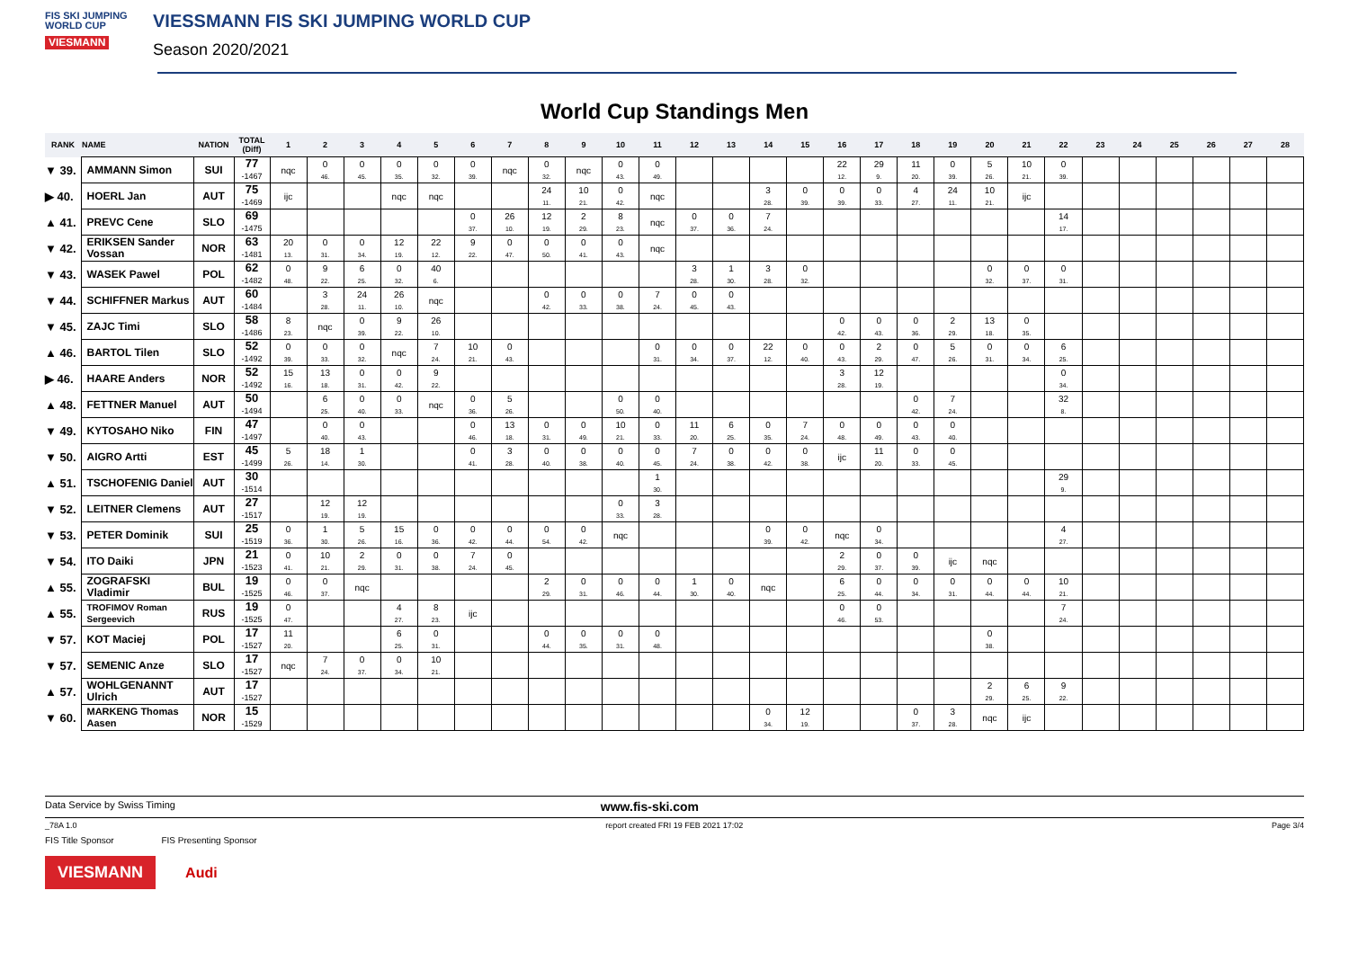FIS SKI JUMPING WORLD CUP
VIESMANN
VIESSMANN FIS SKI JUMPING WORLD CUP
Season 2020/2021
World Cup Standings Men
| RANK | NAME | NATION | TOTAL (Diff) | 1 | 2 | 3 | 4 | 5 | 6 | 7 | 8 | 9 | 10 | 11 | 12 | 13 | 14 | 15 | 16 | 17 | 18 | 19 | 20 | 21 | 22 | 23 | 24 | 25 | 26 | 27 | 28 |
| --- | --- | --- | --- | --- | --- | --- | --- | --- | --- | --- | --- | --- | --- | --- | --- | --- | --- | --- | --- | --- | --- | --- | --- | --- | --- | --- | --- | --- | --- | --- | --- |
| ▼ 39. | AMMANN Simon | SUI | 77 -1467 | nqc | 0 46. | 0 45. | 0 35. | 0 32. | 0 39. | nqc | 0 32. | nqc | 0 43. | 0 49. | | | | | 22 12. | 29 9. | 11 20. | 0 39. | 5 26. | 10 21. | 0 39. | | | | | | |
| ▶ 40. | HOERL Jan | AUT | 75 -1469 | ijc | | | nqc | nqc | | | 24 11. | 10 21. | 0 42. | nqc | | | 3 28. | 0 39. | 0 39. | 0 33. | 4 27. | 24 11. | 10 21. | ijc | | | | | | | |
| ▲ 41. | PREVC Cene | SLO | 69 -1475 | | | | | | 0 37. | 26 10. | 12 19. | 2 29. | 8 23. | nqc | 0 37. | 0 36. | 7 24. | | | | | | | | 14 17. | | | | | | |
| ▼ 42. | ERIKSEN Sander Vossan | NOR | 63 -1481 | 20 13. | 0 31. | 0 34. | 12 19. | 22 12. | 9 22. | 0 47. | 0 50. | 0 41. | 0 43. | nqc | | | | | | | | | | | | | | | | | |
| ▼ 43. | WASEK Pawel | POL | 62 -1482 | 0 48. | 9 22. | 6 25. | 0 32. | 40 6. | | | | | | | 3 28. | 1 30. | 3 28. | 0 32. | | | | | 0 32. | 0 37. | 0 31. | | | | | | |
| ▼ 44. | SCHIFFNER Markus | AUT | 60 -1484 | | 3 28. | 24 11. | 26 10. | nqc | | | 0 42. | 0 33. | 0 38. | 7 24. | 0 45. | 0 43. | | | | | | | | | | | | | | | |
| ▼ 45. | ZAJC Timi | SLO | 58 -1486 | 8 23. | nqc | 0 39. | 9 22. | 26 10. | | | | | | | | | | | 0 42. | 0 43. | 0 36. | 2 29. | 13 18. | 0 35. | | | | | | | |
| ▲ 46. | BARTOL Tilen | SLO | 52 -1492 | 0 39. | 0 33. | 0 32. | nqc | 7 24. | 10 21. | 0 43. | | | | 0 31. | 0 34. | 0 37. | 22 12. | 0 40. | 0 43. | 2 29. | 0 47. | 5 26. | 0 31. | 0 34. | 6 25. | | | | | | |
| ▶ 46. | HAARE Anders | NOR | 52 -1492 | 15 16. | 13 18. | 0 31. | 0 42. | 9 22. | | | | | | | | | | | 3 28. | 12 19. | | | | | 0 34. | | | | | | |
| ▲ 48. | FETTNER Manuel | AUT | 50 -1494 | | 6 25. | 0 40. | 0 33. | nqc | 0 36. | 5 26. | | | 0 50. | 0 40. | | | | | | | 0 42. | 7 24. | | | 32 8. | | | | | | |
| ▼ 49. | KYTOSAHO Niko | FIN | 47 -1497 | | 0 40. | 0 43. | | | 0 46. | 13 18. | 0 31. | 0 49. | 10 21. | 0 33. | 11 20. | 6 25. | 0 35. | 7 24. | 0 48. | 0 49. | 0 43. | 0 40. | | | | | | | | | |
| ▼ 50. | AIGRO Artti | EST | 45 -1499 | 5 26. | 18 14. | 1 30. | | | 0 41. | 3 28. | 0 40. | 0 38. | 0 40. | 0 45. | 7 24. | 0 38. | 0 42. | 0 38. | ijc | 11 20. | 0 33. | 0 45. | | | | | | | | | |
| ▲ 51. | TSCHOFENIG Daniel | AUT | 30 -1514 | | | | | | | | | | | 1 30. | | | | | | | | | | | 29 9. | | | | | | |
| ▼ 52. | LEITNER Clemens | AUT | 27 -1517 | | 12 19. | 12 19. | | | | | | | 0 33. | 3 28. | | | | | | | | | | | | | | | | | |
| ▼ 53. | PETER Dominik | SUI | 25 -1519 | 0 36. | 1 30. | 5 26. | 15 16. | 0 36. | 0 42. | 0 44. | 0 54. | 0 42. | nqc | | | | 0 39. | 0 42. | nqc | 0 34. | | | | | 4 27. | | | | | | |
| ▼ 54. | ITO Daiki | JPN | 21 -1523 | 0 41. | 10 21. | 2 29. | 0 31. | 0 38. | 7 24. | 0 45. | | | | | | | | | 2 29. | 0 37. | 0 39. | ijc | nqc | | | | | | | | |
| ▲ 55. | ZOGRAFSKI Vladimir | BUL | 19 -1525 | 0 46. | 0 37. | nqc | | | | | 2 29. | 0 31. | 0 46. | 0 44. | 1 30. | 0 40. | nqc | | 6 25. | 0 44. | 0 34. | 0 31. | 0 44. | 0 44. | 10 21. | | | | | | |
| ▲ 55. | TROFIMOV Roman Sergeevich | RUS | 19 -1525 | 0 47. | | | 4 27. | 8 23. | ijc | | | | | | | | | | 0 46. | 0 53. | | | | | 7 24. | | | | | | |
| ▼ 57. | KOT Maciej | POL | 17 -1527 | 11 20. | | | 6 25. | 0 31. | | | 0 44. | 0 35. | 0 31. | 0 48. | | | | | | | | | 0 38. | | | | | | | | |
| ▼ 57. | SEMENIC Anze | SLO | 17 -1527 | nqc | 7 24. | 0 37. | 0 34. | 10 21. | | | | | | | | | | | | | | | | | | | | | | | |
| ▲ 57. | WOHLGENANNT Ulrich | AUT | 17 -1527 | | | | | | | | | | | | | | | | | | | | 2 29. | 6 25. | 9 22. | | | | | | |
| ▼ 60. | MARKENG Thomas Aasen | NOR | 15 -1529 | | | | | | | | | | | | | | 0 34. | 12 19. | | | 0 37. | 3 28. | nqc | ijc | | | | | | | |
Data Service by Swiss Timing www.fis-ski.com
_78A 1.0 report created FRI 19 FEB 2021 17:02 Page 3/4
FIS Title Sponsor FIS Presenting Sponsor
VIESMANN Audi